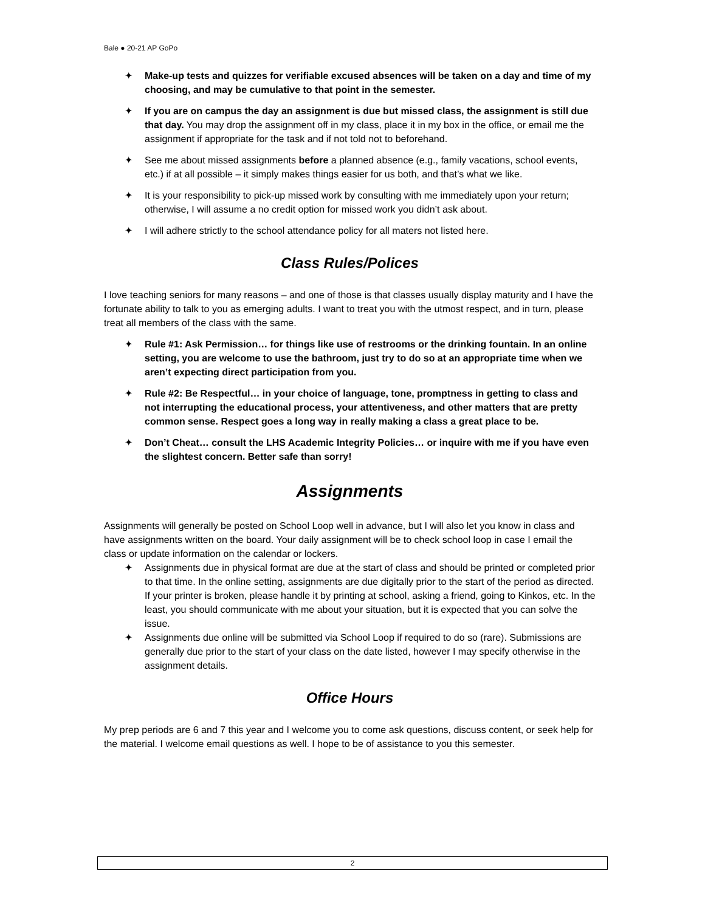Bale ● 20-21 AP GoPo
✦ Make-up tests and quizzes for verifiable excused absences will be taken on a day and time of my choosing, and may be cumulative to that point in the semester.
✦ If you are on campus the day an assignment is due but missed class, the assignment is still due that day. You may drop the assignment off in my class, place it in my box in the office, or email me the assignment if appropriate for the task and if not told not to beforehand.
✦ See me about missed assignments before a planned absence (e.g., family vacations, school events, etc.) if at all possible – it simply makes things easier for us both, and that’s what we like.
✦ It is your responsibility to pick-up missed work by consulting with me immediately upon your return; otherwise, I will assume a no credit option for missed work you didn’t ask about.
✦ I will adhere strictly to the school attendance policy for all maters not listed here.
Class Rules/Polices
I love teaching seniors for many reasons – and one of those is that classes usually display maturity and I have the fortunate ability to talk to you as emerging adults. I want to treat you with the utmost respect, and in turn, please treat all members of the class with the same.
✦ Rule #1: Ask Permission… for things like use of restrooms or the drinking fountain. In an online setting, you are welcome to use the bathroom, just try to do so at an appropriate time when we aren’t expecting direct participation from you.
✦ Rule #2: Be Respectful… in your choice of language, tone, promptness in getting to class and not interrupting the educational process, your attentiveness, and other matters that are pretty common sense. Respect goes a long way in really making a class a great place to be.
✦ Don’t Cheat… consult the LHS Academic Integrity Policies… or inquire with me if you have even the slightest concern. Better safe than sorry!
Assignments
Assignments will generally be posted on School Loop well in advance, but I will also let you know in class and have assignments written on the board. Your daily assignment will be to check school loop in case I email the class or update information on the calendar or lockers.
✦ Assignments due in physical format are due at the start of class and should be printed or completed prior to that time. In the online setting, assignments are due digitally prior to the start of the period as directed. If your printer is broken, please handle it by printing at school, asking a friend, going to Kinkos, etc. In the least, you should communicate with me about your situation, but it is expected that you can solve the issue.
✦ Assignments due online will be submitted via School Loop if required to do so (rare). Submissions are generally due prior to the start of your class on the date listed, however I may specify otherwise in the assignment details.
Office Hours
My prep periods are 6 and 7 this year and I welcome you to come ask questions, discuss content, or seek help for the material. I welcome email questions as well. I hope to be of assistance to you this semester.
2